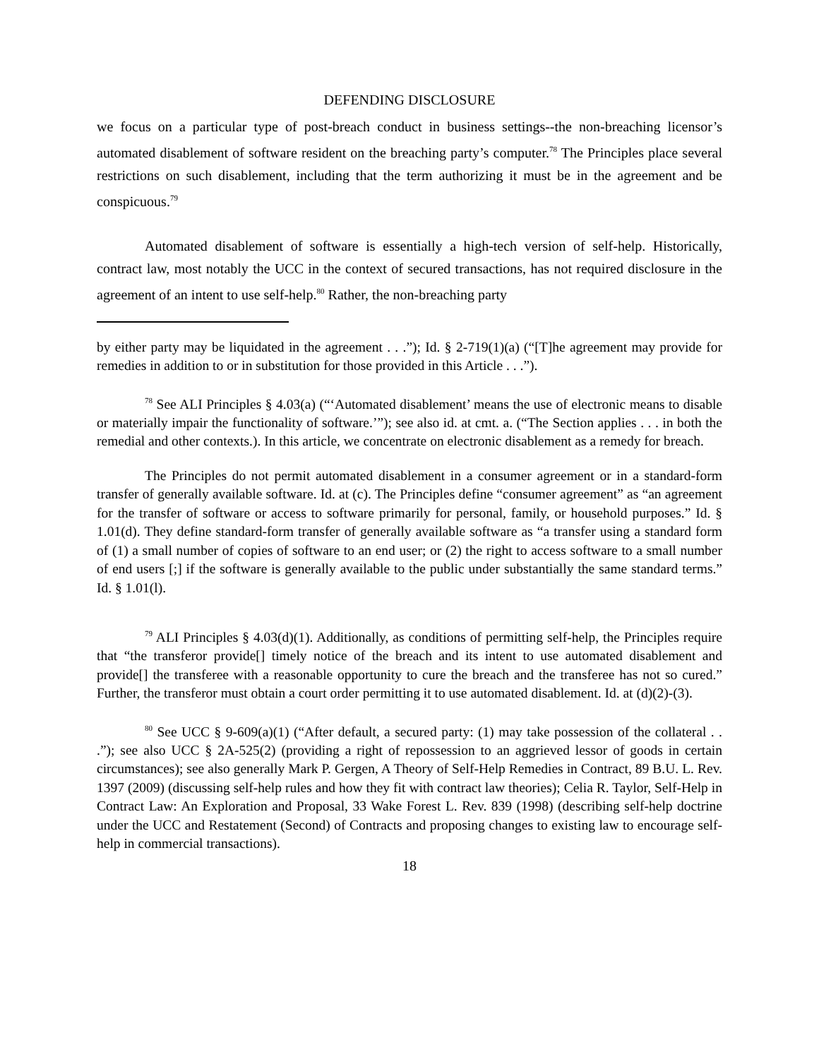DEFENDING DISCLOSURE
we focus on a particular type of post-breach conduct in business settings--the non-breaching licensor’s automated disablement of software resident on the breaching party’s computer.<sup>78</sup> The Principles place several restrictions on such disablement, including that the term authorizing it must be in the agreement and be conspicuous.<sup>79</sup>
Automated disablement of software is essentially a high-tech version of self-help. Historically, contract law, most notably the UCC in the context of secured transactions, has not required disclosure in the agreement of an intent to use self-help.<sup>80</sup> Rather, the non-breaching party
by either party may be liquidated in the agreement . . .”); Id. § 2-719(1)(a) (“[T]he agreement may provide for remedies in addition to or in substitution for those provided in this Article . . .”).
<sup>78</sup> See ALI Principles § 4.03(a) (“‘Automated disablement’ means the use of electronic means to disable or materially impair the functionality of software.’”); see also id. at cmt. a. (“The Section applies . . . in both the remedial and other contexts.). In this article, we concentrate on electronic disablement as a remedy for breach.
The Principles do not permit automated disablement in a consumer agreement or in a standard-form transfer of generally available software. Id. at (c). The Principles define “consumer agreement” as “an agreement for the transfer of software or access to software primarily for personal, family, or household purposes.” Id. § 1.01(d). They define standard-form transfer of generally available software as “a transfer using a standard form of (1) a small number of copies of software to an end user; or (2) the right to access software to a small number of end users [;] if the software is generally available to the public under substantially the same standard terms.” Id. § 1.01(l).
<sup>79</sup> ALI Principles § 4.03(d)(1). Additionally, as conditions of permitting self-help, the Principles require that “the transferor provide[] timely notice of the breach and its intent to use automated disablement and provide[] the transferee with a reasonable opportunity to cure the breach and the transferee has not so cured.” Further, the transferor must obtain a court order permitting it to use automated disablement. Id. at (d)(2)-(3).
<sup>80</sup> See UCC § 9-609(a)(1) (“After default, a secured party: (1) may take possession of the collateral . . .”); see also UCC § 2A-525(2) (providing a right of repossession to an aggrieved lessor of goods in certain circumstances); see also generally Mark P. Gergen, A Theory of Self-Help Remedies in Contract, 89 B.U. L. Rev. 1397 (2009) (discussing self-help rules and how they fit with contract law theories); Celia R. Taylor, Self-Help in Contract Law: An Exploration and Proposal, 33 Wake Forest L. Rev. 839 (1998) (describing self-help doctrine under the UCC and Restatement (Second) of Contracts and proposing changes to existing law to encourage self-help in commercial transactions).
18